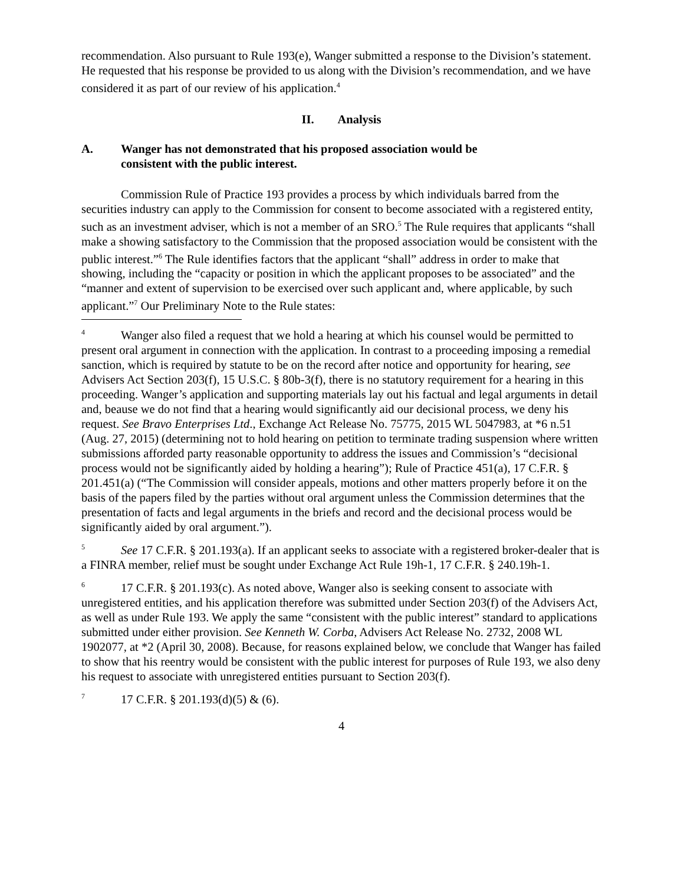recommendation. Also pursuant to Rule 193(e), Wanger submitted a response to the Division’s statement. He requested that his response be provided to us along with the Division’s recommendation, and we have considered it as part of our review of his application.<sup>4</sup>
II. Analysis
A. Wanger has not demonstrated that his proposed association would be
consistent with the public interest.
Commission Rule of Practice 193 provides a process by which individuals barred from the securities industry can apply to the Commission for consent to become associated with a registered entity, such as an investment adviser, which is not a member of an SRO.<sup>5</sup> The Rule requires that applicants “shall make a showing satisfactory to the Commission that the proposed association would be consistent with the public interest.”<sup>6</sup> The Rule identifies factors that the applicant “shall” address in order to make that showing, including the “capacity or position in which the applicant proposes to be associated” and the “manner and extent of supervision to be exercised over such applicant and, where applicable, by such applicant.”<sup>7</sup> Our Preliminary Note to the Rule states:
<sup>4</sup> Wanger also filed a request that we hold a hearing at which his counsel would be permitted to present oral argument in connection with the application. In contrast to a proceeding imposing a remedial sanction, which is required by statute to be on the record after notice and opportunity for hearing, see Advisers Act Section 203(f), 15 U.S.C. § 80b-3(f), there is no statutory requirement for a hearing in this proceeding. Wanger’s application and supporting materials lay out his factual and legal arguments in detail and, beause we do not find that a hearing would significantly aid our decisional process, we deny his request. See Bravo Enterprises Ltd., Exchange Act Release No. 75775, 2015 WL 5047983, at *6 n.51 (Aug. 27, 2015) (determining not to hold hearing on petition to terminate trading suspension where written submissions afforded party reasonable opportunity to address the issues and Commission’s “decisional process would not be significantly aided by holding a hearing”); Rule of Practice 451(a), 17 C.F.R. § 201.451(a) (“The Commission will consider appeals, motions and other matters properly before it on the basis of the papers filed by the parties without oral argument unless the Commission determines that the presentation of facts and legal arguments in the briefs and record and the decisional process would be significantly aided by oral argument.”).
<sup>5</sup> See 17 C.F.R. § 201.193(a). If an applicant seeks to associate with a registered broker-dealer that is a FINRA member, relief must be sought under Exchange Act Rule 19h-1, 17 C.F.R. § 240.19h-1.
<sup>6</sup> 17 C.F.R. § 201.193(c). As noted above, Wanger also is seeking consent to associate with unregistered entities, and his application therefore was submitted under Section 203(f) of the Advisers Act, as well as under Rule 193. We apply the same “consistent with the public interest” standard to applications submitted under either provision. See Kenneth W. Corba, Advisers Act Release No. 2732, 2008 WL 1902077, at *2 (April 30, 2008). Because, for reasons explained below, we conclude that Wanger has failed to show that his reentry would be consistent with the public interest for purposes of Rule 193, we also deny his request to associate with unregistered entities pursuant to Section 203(f).
<sup>7</sup> 17 C.F.R. § 201.193(d)(5) & (6).
4